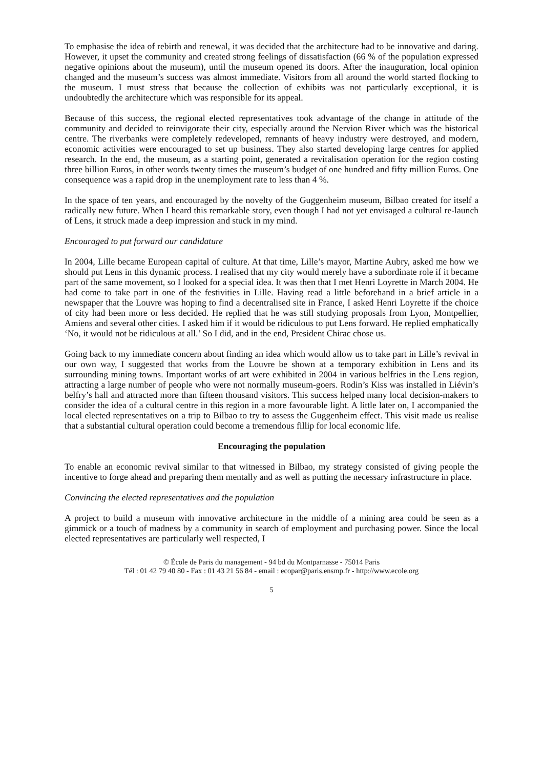To emphasise the idea of rebirth and renewal, it was decided that the architecture had to be innovative and daring. However, it upset the community and created strong feelings of dissatisfaction (66 % of the population expressed negative opinions about the museum), until the museum opened its doors. After the inauguration, local opinion changed and the museum’s success was almost immediate. Visitors from all around the world started flocking to the museum. I must stress that because the collection of exhibits was not particularly exceptional, it is undoubtedly the architecture which was responsible for its appeal.
Because of this success, the regional elected representatives took advantage of the change in attitude of the community and decided to reinvigorate their city, especially around the Nervion River which was the historical centre. The riverbanks were completely redeveloped, remnants of heavy industry were destroyed, and modern, economic activities were encouraged to set up business. They also started developing large centres for applied research. In the end, the museum, as a starting point, generated a revitalisation operation for the region costing three billion Euros, in other words twenty times the museum’s budget of one hundred and fifty million Euros. One consequence was a rapid drop in the unemployment rate to less than 4 %.
In the space of ten years, and encouraged by the novelty of the Guggenheim museum, Bilbao created for itself a radically new future. When I heard this remarkable story, even though I had not yet envisaged a cultural re-launch of Lens, it struck made a deep impression and stuck in my mind.
Encouraged to put forward our candidature
In 2004, Lille became European capital of culture. At that time, Lille’s mayor, Martine Aubry, asked me how we should put Lens in this dynamic process. I realised that my city would merely have a subordinate role if it became part of the same movement, so I looked for a special idea. It was then that I met Henri Loyrette in March 2004. He had come to take part in one of the festivities in Lille. Having read a little beforehand in a brief article in a newspaper that the Louvre was hoping to find a decentralised site in France, I asked Henri Loyrette if the choice of city had been more or less decided. He replied that he was still studying proposals from Lyon, Montpellier, Amiens and several other cities. I asked him if it would be ridiculous to put Lens forward. He replied emphatically ‘No, it would not be ridiculous at all.’ So I did, and in the end, President Chirac chose us.
Going back to my immediate concern about finding an idea which would allow us to take part in Lille’s revival in our own way, I suggested that works from the Louvre be shown at a temporary exhibition in Lens and its surrounding mining towns. Important works of art were exhibited in 2004 in various belfries in the Lens region, attracting a large number of people who were not normally museum-goers. Rodin’s Kiss was installed in Liévin’s belfry’s hall and attracted more than fifteen thousand visitors. This success helped many local decision-makers to consider the idea of a cultural centre in this region in a more favourable light. A little later on, I accompanied the local elected representatives on a trip to Bilbao to try to assess the Guggenheim effect. This visit made us realise that a substantial cultural operation could become a tremendous fillip for local economic life.
Encouraging the population
To enable an economic revival similar to that witnessed in Bilbao, my strategy consisted of giving people the incentive to forge ahead and preparing them mentally and as well as putting the necessary infrastructure in place.
Convincing the elected representatives and the population
A project to build a museum with innovative architecture in the middle of a mining area could be seen as a gimmick or a touch of madness by a community in search of employment and purchasing power. Since the local elected representatives are particularly well respected, I
© École de Paris du management - 94 bd du Montparnasse - 75014 Paris
Tél : 01 42 79 40 80 - Fax : 01 43 21 56 84 - email : ecopar@paris.ensmp.fr - http://www.ecole.org
5